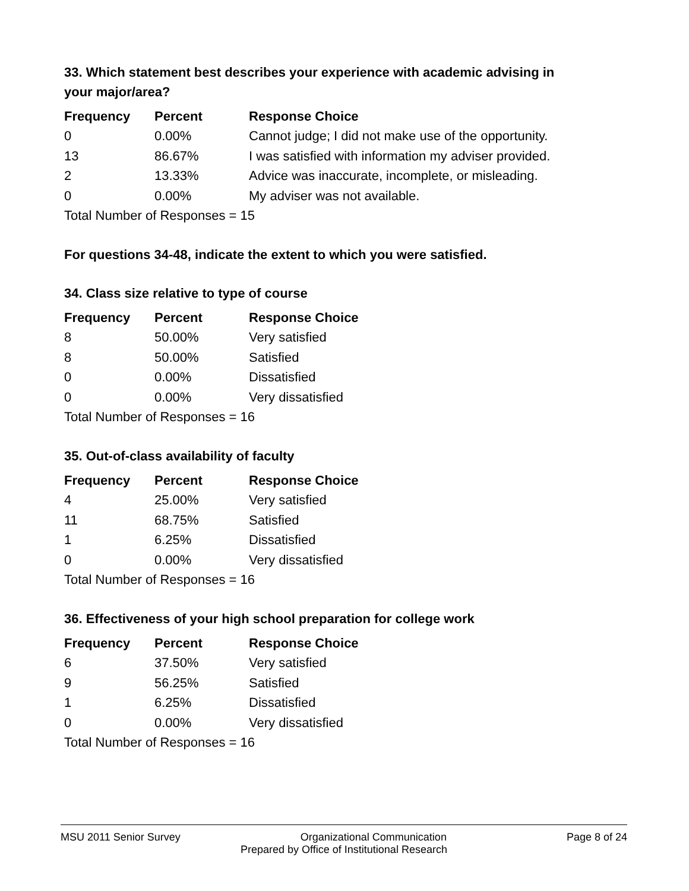33. Which statement best describes your experience with academic advising in your major/area?
| Frequency | Percent | Response Choice |
| --- | --- | --- |
| 0 | 0.00% | Cannot judge; I did not make use of the opportunity. |
| 13 | 86.67% | I was satisfied with information my adviser provided. |
| 2 | 13.33% | Advice was inaccurate, incomplete, or misleading. |
| 0 | 0.00% | My adviser was not available. |
| Total Number of Responses = 15 | | |
For questions 34-48, indicate the extent to which you were satisfied.
34. Class size relative to type of course
| Frequency | Percent | Response Choice |
| --- | --- | --- |
| 8 | 50.00% | Very satisfied |
| 8 | 50.00% | Satisfied |
| 0 | 0.00% | Dissatisfied |
| 0 | 0.00% | Very dissatisfied |
| Total Number of Responses = 16 | | |
35. Out-of-class availability of faculty
| Frequency | Percent | Response Choice |
| --- | --- | --- |
| 4 | 25.00% | Very satisfied |
| 11 | 68.75% | Satisfied |
| 1 | 6.25% | Dissatisfied |
| 0 | 0.00% | Very dissatisfied |
| Total Number of Responses = 16 | | |
36. Effectiveness of your high school preparation for college work
| Frequency | Percent | Response Choice |
| --- | --- | --- |
| 6 | 37.50% | Very satisfied |
| 9 | 56.25% | Satisfied |
| 1 | 6.25% | Dissatisfied |
| 0 | 0.00% | Very dissatisfied |
| Total Number of Responses = 16 | | |
MSU 2011 Senior Survey Organizational Communication Page 8 of 24
Prepared by Office of Institutional Research